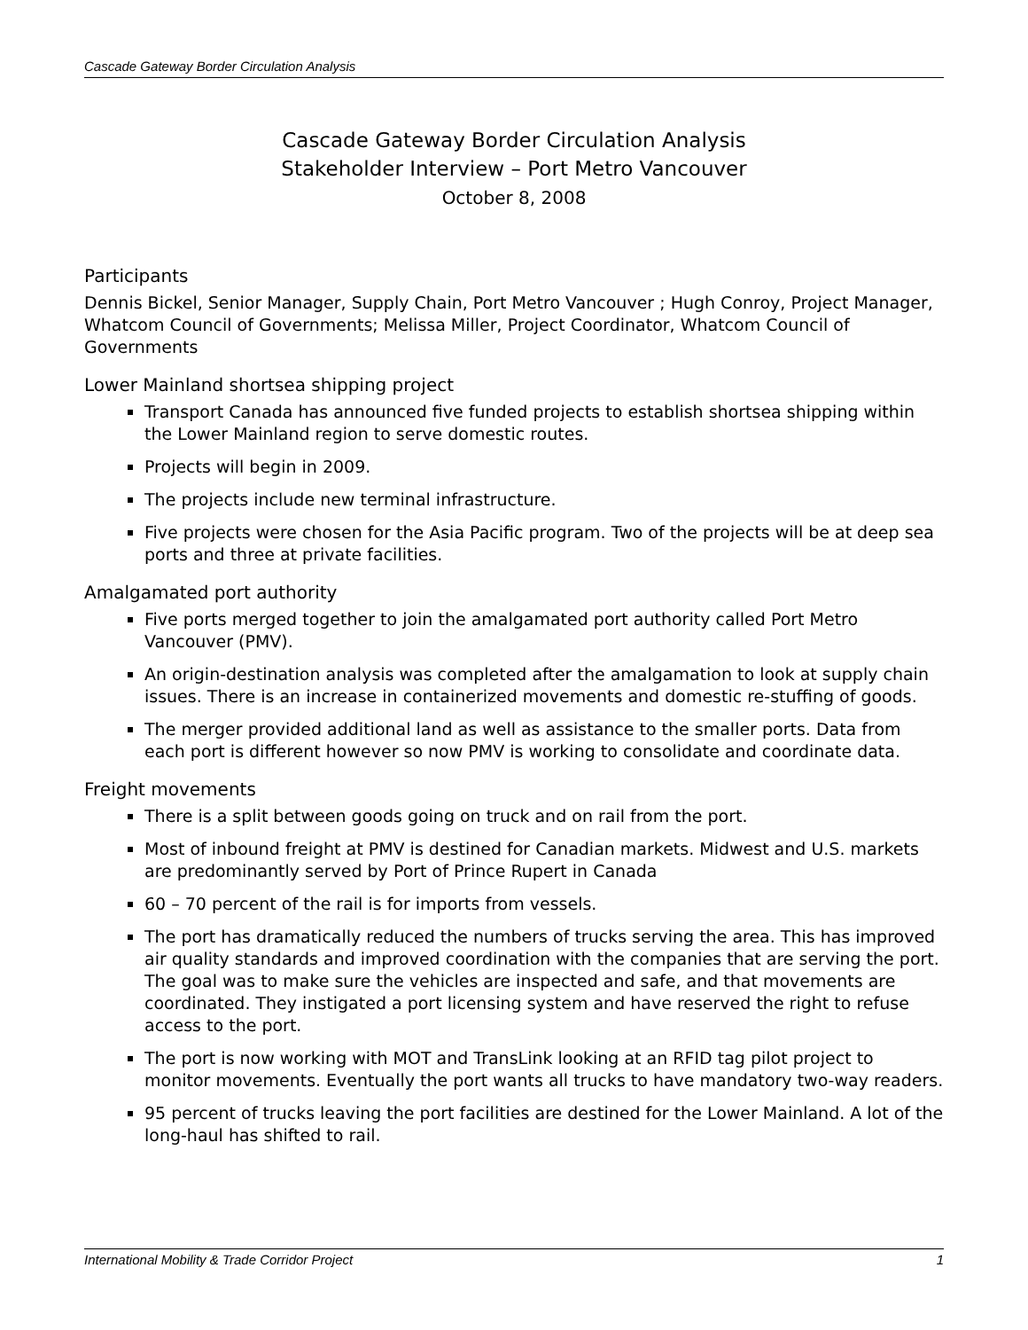Cascade Gateway Border Circulation Analysis
Cascade Gateway Border Circulation Analysis
Stakeholder Interview – Port Metro Vancouver
October 8, 2008
Participants
Dennis Bickel, Senior Manager, Supply Chain, Port Metro Vancouver ; Hugh Conroy, Project Manager, Whatcom Council of Governments; Melissa Miller, Project Coordinator, Whatcom Council of Governments
Lower Mainland shortsea shipping project
Transport Canada has announced five funded projects to establish shortsea shipping within the Lower Mainland region to serve domestic routes.
Projects will begin in 2009.
The projects include new terminal infrastructure.
Five projects were chosen for the Asia Pacific program. Two of the projects will be at deep sea ports and three at private facilities.
Amalgamated port authority
Five ports merged together to join the amalgamated port authority called Port Metro Vancouver (PMV).
An origin-destination analysis was completed after the amalgamation to look at supply chain issues. There is an increase in containerized movements and domestic re-stuffing of goods.
The merger provided additional land as well as assistance to the smaller ports. Data from each port is different however so now PMV is working to consolidate and coordinate data.
Freight movements
There is a split between goods going on truck and on rail from the port.
Most of inbound freight at PMV is destined for Canadian markets. Midwest and U.S. markets are predominantly served by Port of Prince Rupert in Canada
60 – 70 percent of the rail is for imports from vessels.
The port has dramatically reduced the numbers of trucks serving the area. This has improved air quality standards and improved coordination with the companies that are serving the port. The goal was to make sure the vehicles are inspected and safe, and that movements are coordinated. They instigated a port licensing system and have reserved the right to refuse access to the port.
The port is now working with MOT and TransLink looking at an RFID tag pilot project to monitor movements. Eventually the port wants all trucks to have mandatory two-way readers.
95 percent of trucks leaving the port facilities are destined for the Lower Mainland. A lot of the long-haul has shifted to rail.
International Mobility & Trade Corridor Project 1